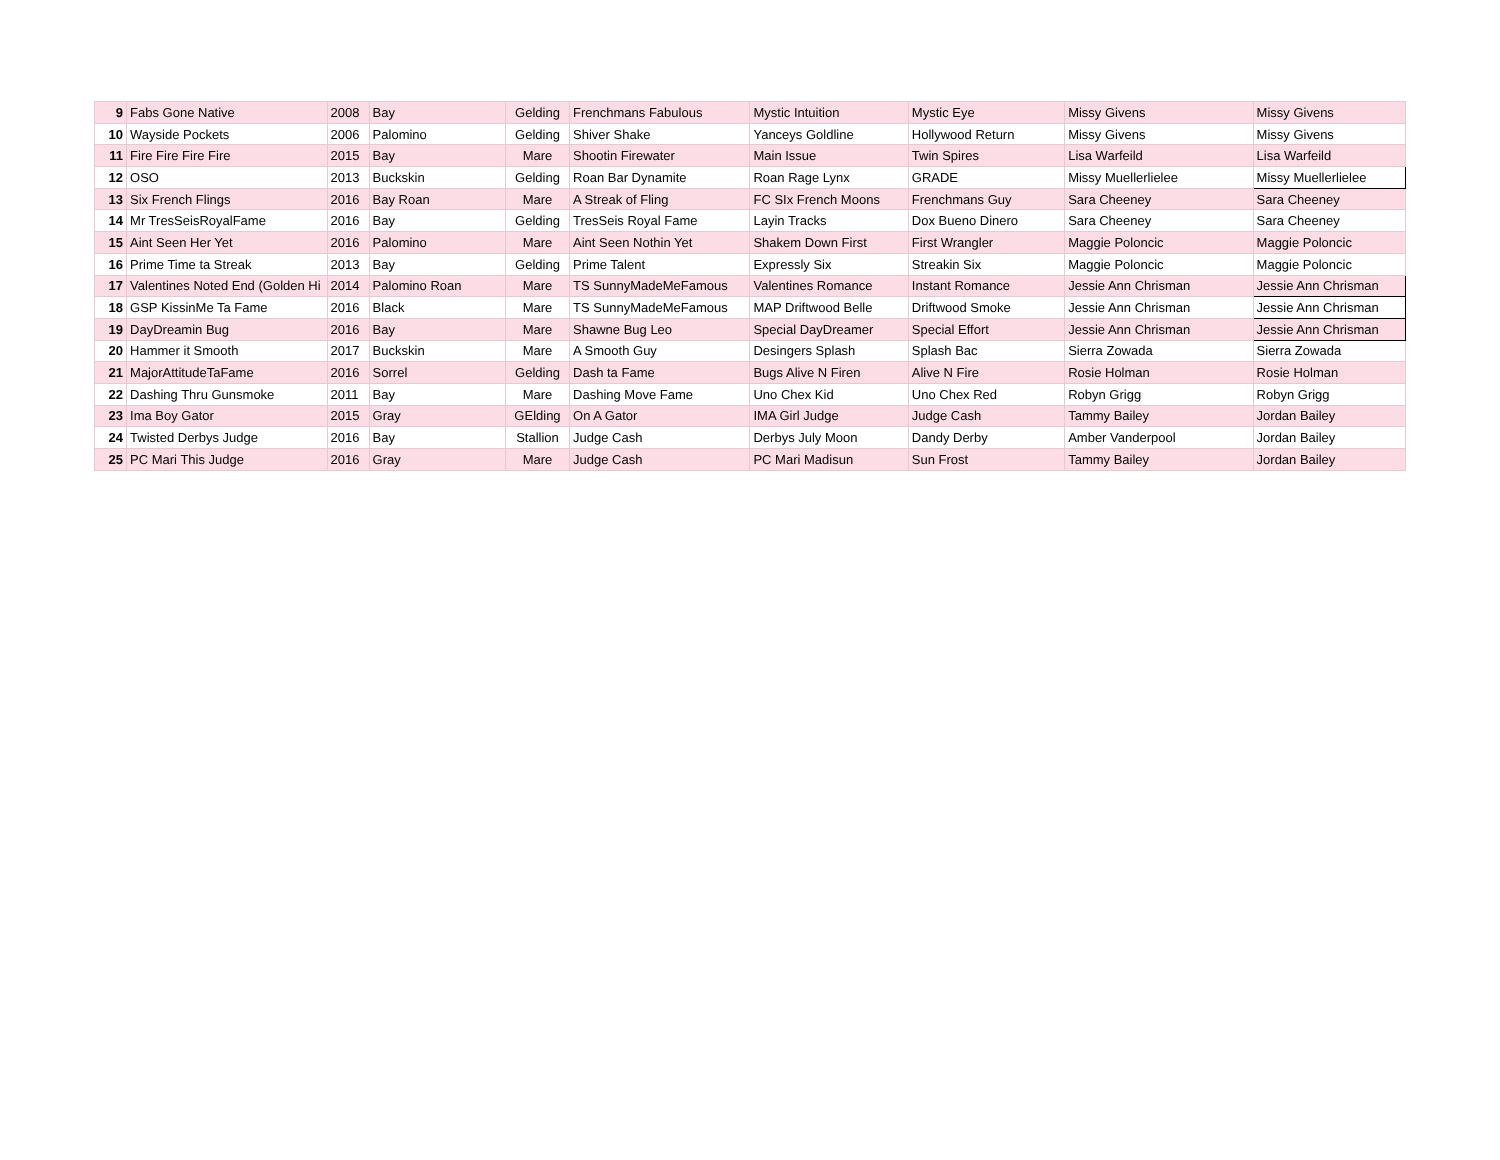| 9 | Fabs Gone Native | 2008 | Bay | Gelding | Frenchmans Fabulous | Mystic Intuition | Mystic Eye | Missy Givens | Missy Givens |
| 10 | Wayside Pockets | 2006 | Palomino | Gelding | Shiver Shake | Yanceys Goldline | Hollywood Return | Missy Givens | Missy Givens |
| 11 | Fire Fire Fire Fire | 2015 | Bay | Mare | Shootin Firewater | Main Issue | Twin Spires | Lisa Warfeild | Lisa Warfeild |
| 12 | OSO | 2013 | Buckskin | Gelding | Roan Bar Dynamite | Roan Rage Lynx | GRADE | Missy Muellerlielee | Missy Muellerlielee |
| 13 | Six French Flings | 2016 | Bay Roan | Mare | A Streak of Fling | FC SIx French Moons | Frenchmans Guy | Sara Cheeney | Sara Cheeney |
| 14 | Mr TresSeisRoyalFame | 2016 | Bay | Gelding | TresSeis Royal Fame | Layin Tracks | Dox Bueno Dinero | Sara Cheeney | Sara Cheeney |
| 15 | Aint Seen Her Yet | 2016 | Palomino | Mare | Aint Seen Nothin Yet | Shakem Down First | First Wrangler | Maggie Poloncic | Maggie Poloncic |
| 16 | Prime Time ta Streak | 2013 | Bay | Gelding | Prime Talent | Expressly Six | Streakin Six | Maggie Poloncic | Maggie Poloncic |
| 17 | Valentines Noted End (Golden Hi | 2014 | Palomino Roan | Mare | TS SunnyMadeMeFamous | Valentines Romance | Instant Romance | Jessie Ann Chrisman | Jessie Ann Chrisman |
| 18 | GSP KissinMe Ta Fame | 2016 | Black | Mare | TS SunnyMadeMeFamous | MAP Driftwood Belle | Driftwood Smoke | Jessie Ann Chrisman | Jessie Ann Chrisman |
| 19 | DayDreamin Bug | 2016 | Bay | Mare | Shawne Bug Leo | Special DayDreamer | Special Effort | Jessie Ann Chrisman | Jessie Ann Chrisman |
| 20 | Hammer it Smooth | 2017 | Buckskin | Mare | A Smooth Guy | Desingers Splash | Splash Bac | Sierra Zowada | Sierra Zowada |
| 21 | MajorAttitudeTaFame | 2016 | Sorrel | Gelding | Dash ta Fame | Bugs Alive N Firen | Alive N Fire | Rosie Holman | Rosie Holman |
| 22 | Dashing Thru Gunsmoke | 2011 | Bay | Mare | Dashing Move Fame | Uno Chex Kid | Uno Chex Red | Robyn Grigg | Robyn Grigg |
| 23 | Ima Boy Gator | 2015 | Gray | GElding | On A Gator | IMA Girl Judge | Judge Cash | Tammy Bailey | Jordan Bailey |
| 24 | Twisted Derbys Judge | 2016 | Bay | Stallion | Judge Cash | Derbys July Moon | Dandy Derby | Amber Vanderpool | Jordan Bailey |
| 25 | PC Mari This Judge | 2016 | Gray | Mare | Judge Cash | PC Mari Madisun | Sun Frost | Tammy Bailey | Jordan Bailey |